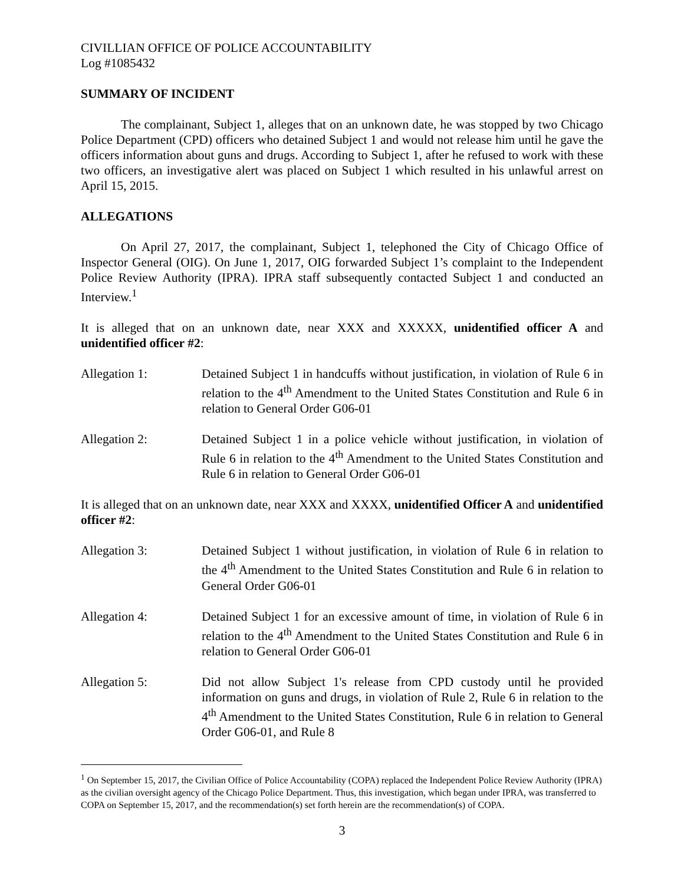CIVILLIAN OFFICE OF POLICE ACCOUNTABILITY
Log #1085432
SUMMARY OF INCIDENT
The complainant, Subject 1, alleges that on an unknown date, he was stopped by two Chicago Police Department (CPD) officers who detained Subject 1 and would not release him until he gave the officers information about guns and drugs. According to Subject 1, after he refused to work with these two officers, an investigative alert was placed on Subject 1 which resulted in his unlawful arrest on April 15, 2015.
ALLEGATIONS
On April 27, 2017, the complainant, Subject 1, telephoned the City of Chicago Office of Inspector General (OIG). On June 1, 2017, OIG forwarded Subject 1’s complaint to the Independent Police Review Authority (IPRA). IPRA staff subsequently contacted Subject 1 and conducted an Interview.<sup>1</sup>
It is alleged that on an unknown date, near XXX and XXXXX, unidentified officer A and unidentified officer #2:
Allegation 1: Detained Subject 1 in handcuffs without justification, in violation of Rule 6 in relation to the 4<sup>th</sup> Amendment to the United States Constitution and Rule 6 in relation to General Order G06-01
Allegation 2: Detained Subject 1 in a police vehicle without justification, in violation of Rule 6 in relation to the 4<sup>th</sup> Amendment to the United States Constitution and Rule 6 in relation to General Order G06-01
It is alleged that on an unknown date, near XXX and XXXX, unidentified Officer A and unidentified officer #2:
Allegation 3: Detained Subject 1 without justification, in violation of Rule 6 in relation to the 4<sup>th</sup> Amendment to the United States Constitution and Rule 6 in relation to General Order G06-01
Allegation 4: Detained Subject 1 for an excessive amount of time, in violation of Rule 6 in relation to the 4<sup>th</sup> Amendment to the United States Constitution and Rule 6 in relation to General Order G06-01
Allegation 5: Did not allow Subject 1's release from CPD custody until he provided information on guns and drugs, in violation of Rule 2, Rule 6 in relation to the 4<sup>th</sup> Amendment to the United States Constitution, Rule 6 in relation to General Order G06-01, and Rule 8
<sup>1</sup> On September 15, 2017, the Civilian Office of Police Accountability (COPA) replaced the Independent Police Review Authority (IPRA) as the civilian oversight agency of the Chicago Police Department. Thus, this investigation, which began under IPRA, was transferred to COPA on September 15, 2017, and the recommendation(s) set forth herein are the recommendation(s) of COPA.
3